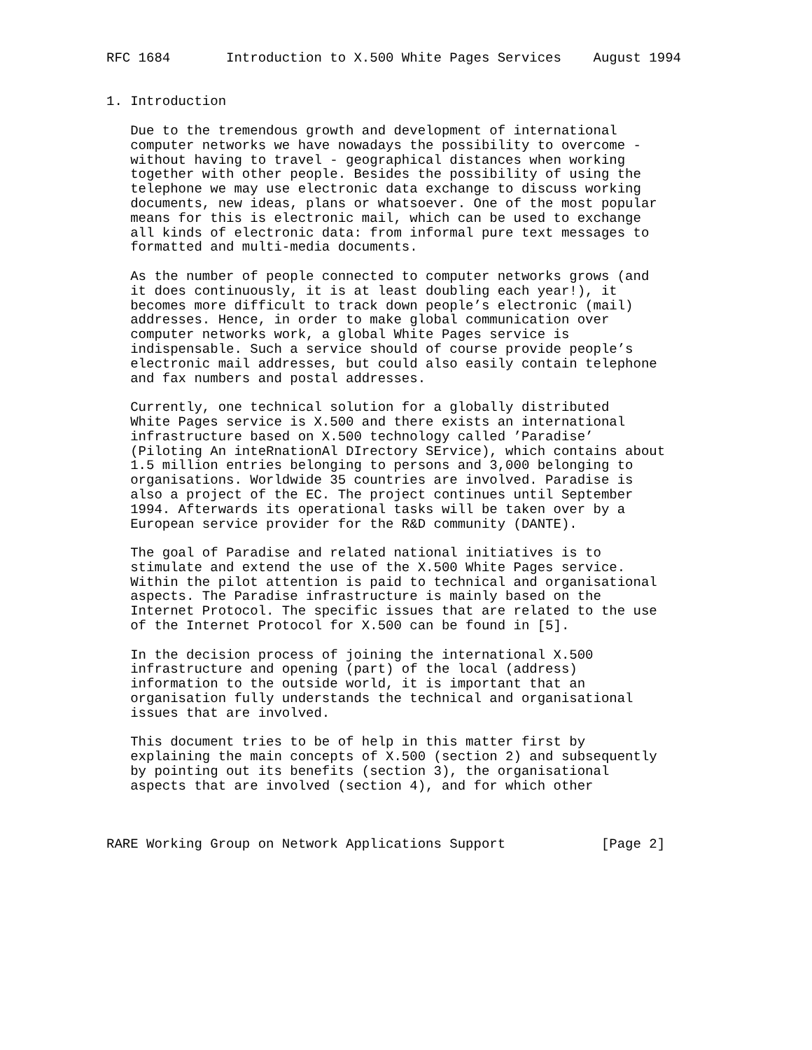RFC 1684       Introduction to X.500 White Pages Services    August 1994


1. Introduction

   Due to the tremendous growth and development of international
   computer networks we have nowadays the possibility to overcome -
   without having to travel - geographical distances when working
   together with other people. Besides the possibility of using the
   telephone we may use electronic data exchange to discuss working
   documents, new ideas, plans or whatsoever. One of the most popular
   means for this is electronic mail, which can be used to exchange
   all kinds of electronic data: from informal pure text messages to
   formatted and multi-media documents.

   As the number of people connected to computer networks grows (and
   it does continuously, it is at least doubling each year!), it
   becomes more difficult to track down people’s electronic (mail)
   addresses. Hence, in order to make global communication over
   computer networks work, a global White Pages service is
   indispensable. Such a service should of course provide people’s
   electronic mail addresses, but could also easily contain telephone
   and fax numbers and postal addresses.

   Currently, one technical solution for a globally distributed
   White Pages service is X.500 and there exists an international
   infrastructure based on X.500 technology called ’Paradise’
   (Piloting An inteRnationAl DIrectory SErvice), which contains about
   1.5 million entries belonging to persons and 3,000 belonging to
   organisations. Worldwide 35 countries are involved. Paradise is
   also a project of the EC. The project continues until September
   1994. Afterwards its operational tasks will be taken over by a
   European service provider for the R&D community (DANTE).

   The goal of Paradise and related national initiatives is to
   stimulate and extend the use of the X.500 White Pages service.
   Within the pilot attention is paid to technical and organisational
   aspects. The Paradise infrastructure is mainly based on the
   Internet Protocol. The specific issues that are related to the use
   of the Internet Protocol for X.500 can be found in [5].

   In the decision process of joining the international X.500
   infrastructure and opening (part) of the local (address)
   information to the outside world, it is important that an
   organisation fully understands the technical and organisational
   issues that are involved.

   This document tries to be of help in this matter first by
   explaining the main concepts of X.500 (section 2) and subsequently
   by pointing out its benefits (section 3), the organisational
   aspects that are involved (section 4), and for which other



RARE Working Group on Network Applications Support            [Page 2]